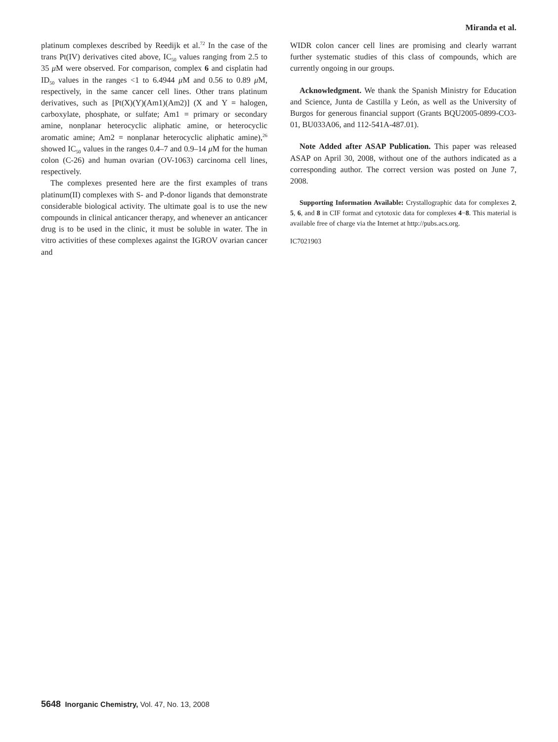Miranda et al.
platinum complexes described by Reedijk et al.<sup>72</sup> In the case of the trans Pt(IV) derivatives cited above, IC<sub>50</sub> values ranging from 2.5 to 35 μ M were observed. For comparison, complex 6 and cisplatin had ID<sub>50</sub> values in the ranges <1 to 6.4944 μ M and 0.56 to 0.89 μ M, respectively, in the same cancer cell lines. Other trans platinum derivatives, such as [Pt(X)(Y)(Am1)(Am2)] (X and Y = halogen, carboxylate, phosphate, or sulfate; Am1 = primary or secondary amine, nonplanar heterocyclic aliphatic amine, or heterocyclic aromatic amine; Am2 = nonplanar heterocyclic aliphatic amine),<sup>26</sup> showed IC<sub>50</sub> values in the ranges 0.4–7 and 0.9–14 μ M for the human colon (C-26) and human ovarian (OV-1063) carcinoma cell lines, respectively.
The complexes presented here are the first examples of trans platinum(II) complexes with S- and P-donor ligands that demonstrate considerable biological activity. The ultimate goal is to use the new compounds in clinical anticancer therapy, and whenever an anticancer drug is to be used in the clinic, it must be soluble in water. The in vitro activities of these complexes against the IGROV ovarian cancer and
WIDR colon cancer cell lines are promising and clearly warrant further systematic studies of this class of compounds, which are currently ongoing in our groups.
Acknowledgment. We thank the Spanish Ministry for Education and Science, Junta de Castilla y León, as well as the University of Burgos for generous financial support (Grants BQU2005-0899-CO3-01, BU033A06, and 112-541A-487.01).
Note Added after ASAP Publication. This paper was released ASAP on April 30, 2008, without one of the authors indicated as a corresponding author. The correct version was posted on June 7, 2008.
Supporting Information Available: Crystallographic data for complexes 2, 5, 6, and 8 in CIF format and cytotoxic data for complexes 4−8. This material is available free of charge via the Internet at http://pubs.acs.org.
IC7021903
5648 Inorganic Chemistry, Vol. 47, No. 13, 2008